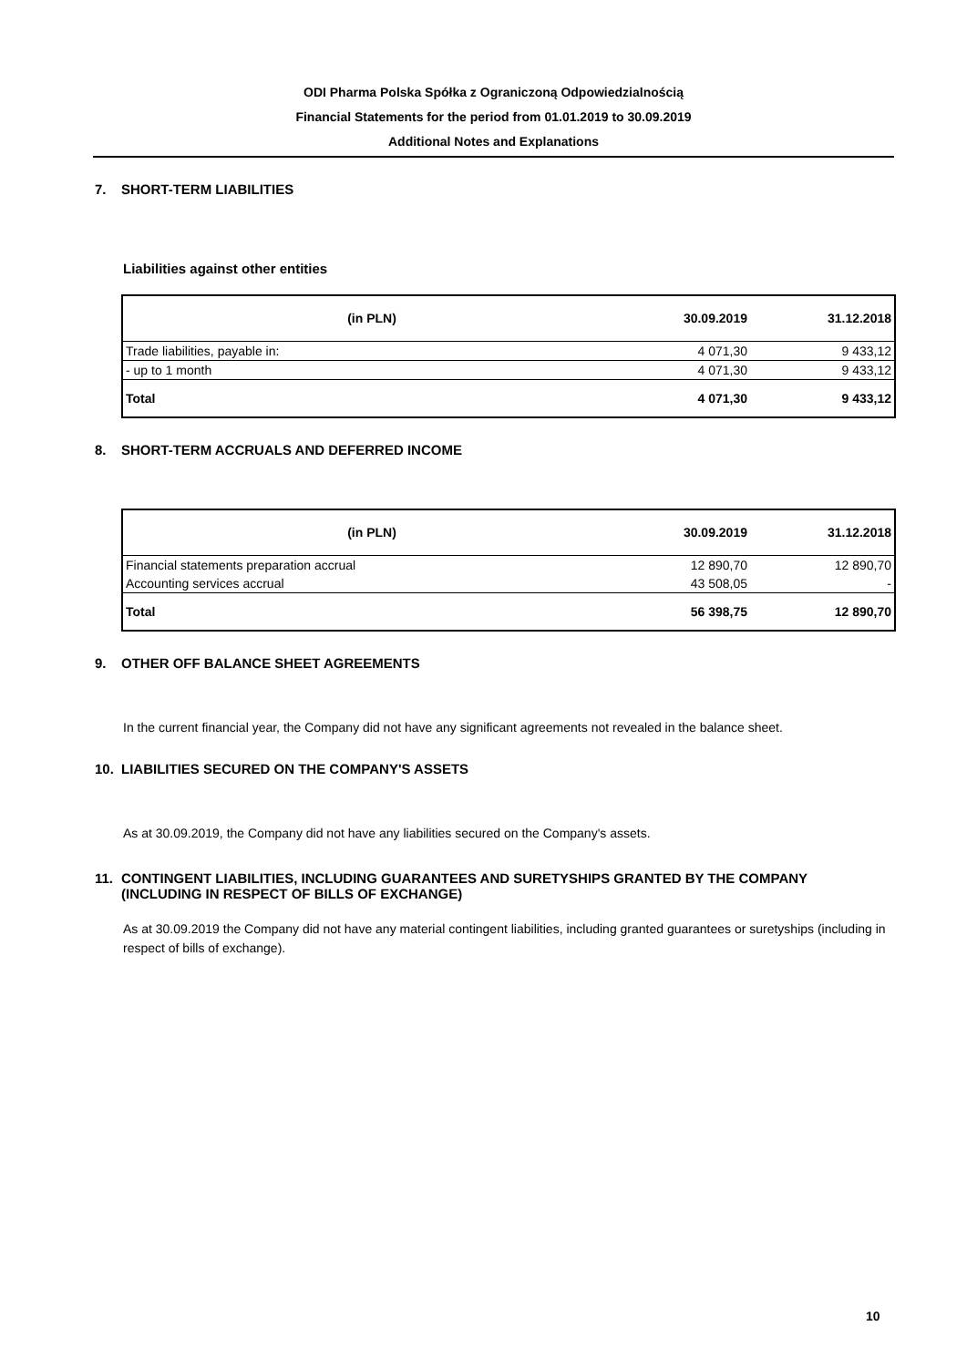ODI Pharma Polska Spółka z Ograniczoną Odpowiedzialnością
Financial Statements for the period from 01.01.2019 to 30.09.2019
Additional Notes and Explanations
7. SHORT-TERM LIABILITIES
Liabilities against other entities
| (in PLN) | 30.09.2019 | 31.12.2018 |
| Trade liabilities, payable in: | 4 071,30 | 9 433,12 |
| - up to 1 month | 4 071,30 | 9 433,12 |
| Total | 4 071,30 | 9 433,12 |
8. SHORT-TERM ACCRUALS AND DEFERRED INCOME
| (in PLN) | 30.09.2019 | 31.12.2018 |
| Financial statements preparation accrual | 12 890,70 | 12 890,70 |
| Accounting services accrual | 43 508,05 | - |
| Total | 56 398,75 | 12 890,70 |
9. OTHER OFF BALANCE SHEET AGREEMENTS
In the current financial year, the Company did not have any significant agreements not revealed in the balance sheet.
10. LIABILITIES SECURED ON THE COMPANY'S ASSETS
As at 30.09.2019, the Company did not have any liabilities secured on the Company's assets.
11. CONTINGENT LIABILITIES, INCLUDING GUARANTEES AND SURETYSHIPS GRANTED BY THE COMPANY
(INCLUDING IN RESPECT OF BILLS OF EXCHANGE)
As at 30.09.2019 the Company did not have any material contingent liabilities, including granted guarantees or suretyships (including in respect of bills of exchange).
10